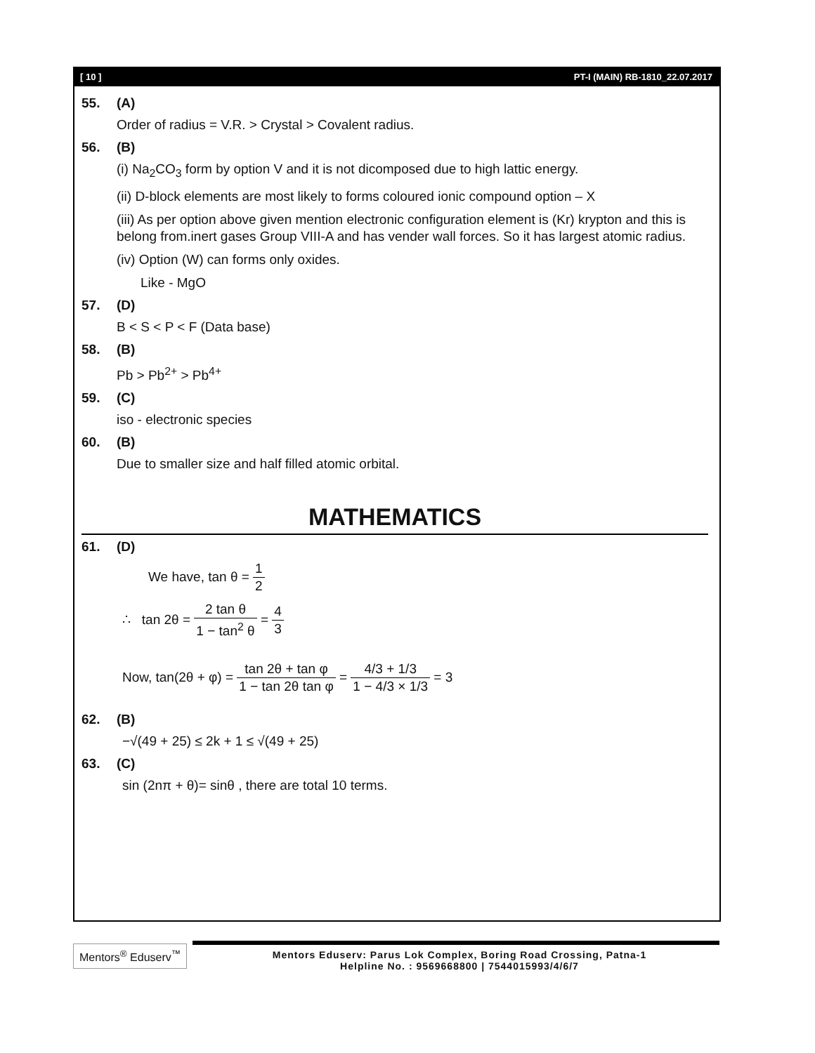[ 10 ] PT-I (MAIN) RB-1810_22.07.2017
55. (A)
Order of radius = V.R. > Crystal > Covalent radius.
56. (B)
(i) Na<sub>2</sub>CO<sub>3</sub> form by option V and it is not dicomposed due to high lattic energy.
(ii) D-block elements are most likely to forms coloured ionic compound option – X
(iii) As per option above given mention electronic configuration element is (Kr) krypton and this is belong from.inert gases Group VIII-A and has vender wall forces. So it has largest atomic radius.
(iv) Option (W) can forms only oxides.
Like - MgO
57. (D)
B < S < P < F (Data base)
58. (B)
Pb > Pb<sup>2+</sup> > Pb<sup>4+</sup>
59. (C)
iso - electronic species
60. (B)
Due to smaller size and half filled atomic orbital.
MATHEMATICS
61. (D)
We have, tan θ = 1 2
∴ tan 2θ = 2 tan θ 1 − tan<sup>2</sup> θ = 4 3
Now, tan(2θ + φ) = tan 2θ + tan φ 1 − tan 2θ tan φ = 4/3 + 1/3 1 − 4/3 × 1/3 = 3
62. (B)
−√(49 + 25) ≤ 2k + 1 ≤ √(49 + 25)
63. (C)
sin (2nπ + θ)= sinθ , there are total 10 terms.
Mentors<sup>®</sup> Eduserv<sup>™</sup>
Mentors Eduserv: Parus Lok Complex, Boring Road Crossing, Patna-1
Helpline No. : 9569668800 | 7544015993/4/6/7